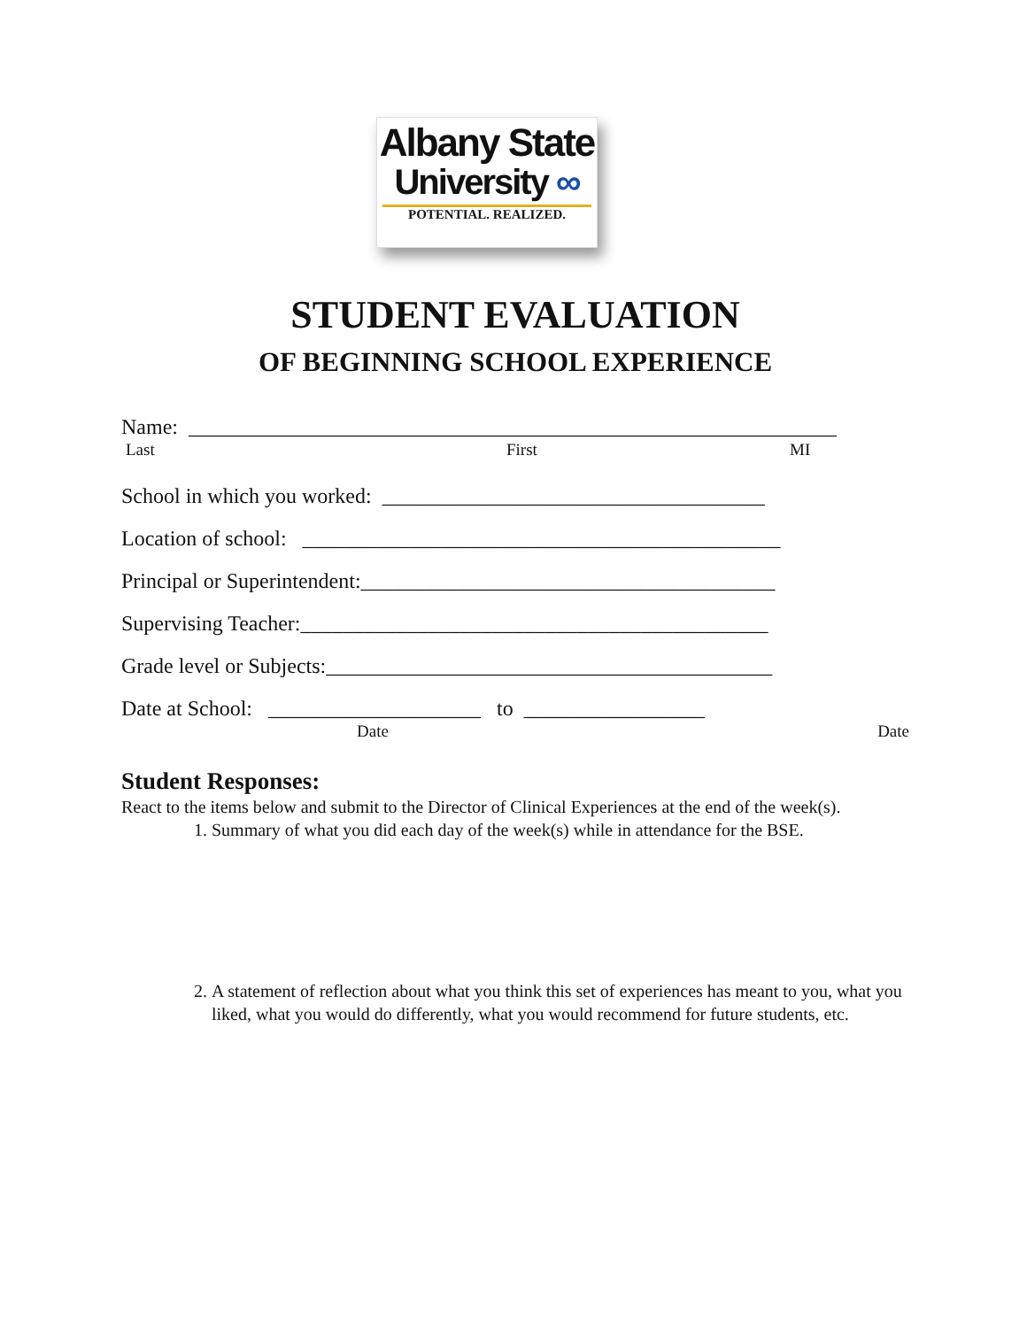Albany State
University ∞
POTENTIAL. REALIZED.
STUDENT EVALUATION
OF BEGINNING SCHOOL EXPERIENCE
Name: _____________________________________________________________
Last First MI
School in which you worked: ____________________________________
Location of school: _____________________________________________
Principal or Superintendent:_______________________________________
Supervising Teacher:____________________________________________
Grade level or Subjects:__________________________________________
Date at School: ____________________ to _________________
Date Date
Student Responses:
React to the items below and submit to the Director of Clinical Experiences at the end of the week(s).
1. Summary of what you did each day of the week(s) while in attendance for the BSE.
2. A statement of reflection about what you think this set of experiences has meant to you, what you liked, what you would do differently, what you would recommend for future students, etc.